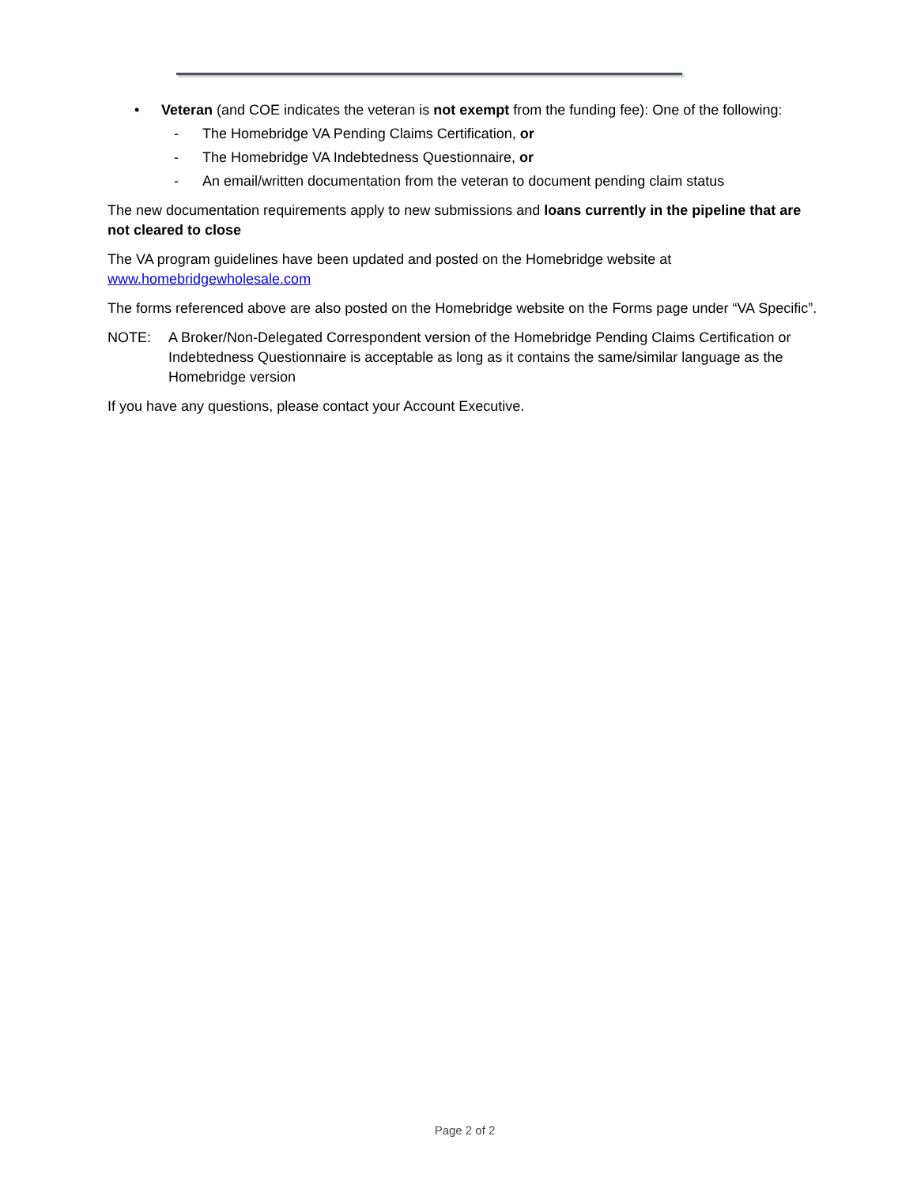• Veteran (and COE indicates the veteran is not exempt from the funding fee): One of the following:
- The Homebridge VA Pending Claims Certification, or
- The Homebridge VA Indebtedness Questionnaire, or
- An email/written documentation from the veteran to document pending claim status
The new documentation requirements apply to new submissions and loans currently in the pipeline that are not cleared to close
The VA program guidelines have been updated and posted on the Homebridge website at www.homebridgewholesale.com
The forms referenced above are also posted on the Homebridge website on the Forms page under “VA Specific”.
NOTE: A Broker/Non-Delegated Correspondent version of the Homebridge Pending Claims Certification or Indebtedness Questionnaire is acceptable as long as it contains the same/similar language as the Homebridge version
If you have any questions, please contact your Account Executive.
Page 2 of 2